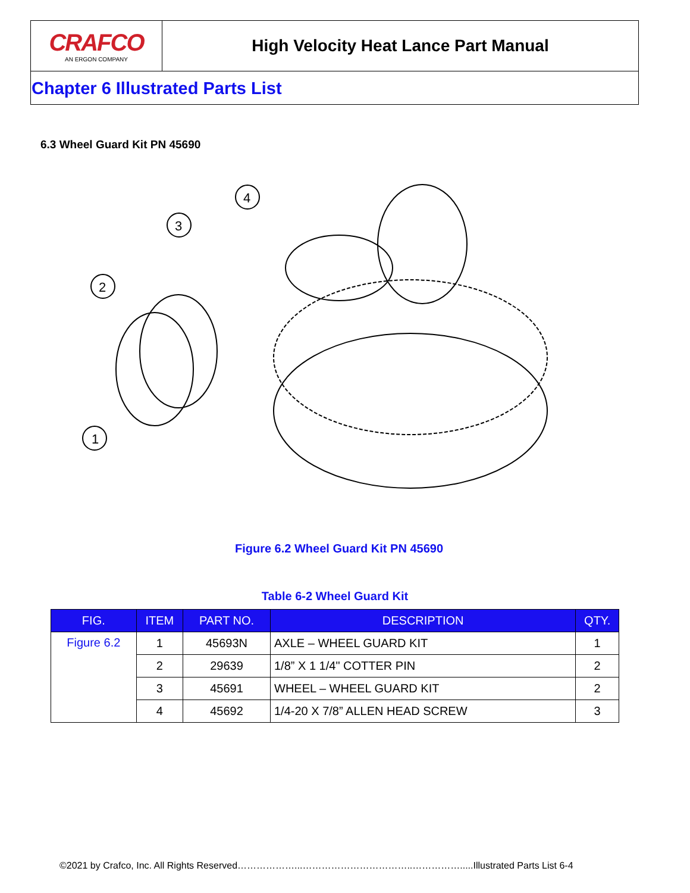CRAFCO
AN ERGON COMPANY
High Velocity Heat Lance Part Manual
Chapter 6 Illustrated Parts List
6.3 Wheel Guard Kit PN 45690
2
3
4
1
Figure 6.2 Wheel Guard Kit PN 45690
Table 6-2 Wheel Guard Kit
| FIG. | ITEM | PART NO. | DESCRIPTION | QTY. |
| --- | --- | --- | --- | --- |
| Figure 6.2 | 1 | 45693N | AXLE – WHEEL GUARD KIT | 1 |
| | 2 | 29639 | 1/8” X 1 1/4" COTTER PIN | 2 |
| | 3 | 45691 | WHEEL – WHEEL GUARD KIT | 2 |
| | 4 | 45692 | 1/4-20 X 7/8” ALLEN HEAD SCREW | 3 |
©2021 by Crafco, Inc. All Rights Reserved………………...……………………………..…………….....Illustrated Parts List 6-4